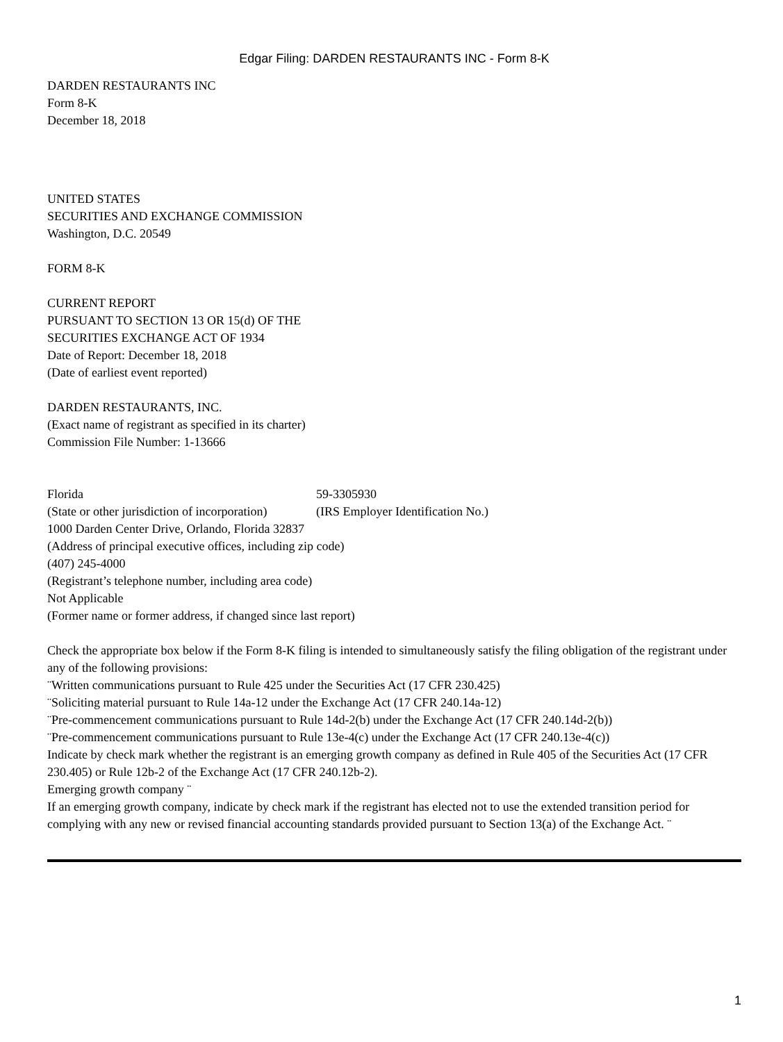Edgar Filing: DARDEN RESTAURANTS INC - Form 8-K
DARDEN RESTAURANTS INC
Form 8-K
December 18, 2018
UNITED STATES
SECURITIES AND EXCHANGE COMMISSION
Washington, D.C. 20549
FORM 8-K
CURRENT REPORT
PURSUANT TO SECTION 13 OR 15(d) OF THE
SECURITIES EXCHANGE ACT OF 1934
Date of Report: December 18, 2018
(Date of earliest event reported)
DARDEN RESTAURANTS, INC.
(Exact name of registrant as specified in its charter)
Commission File Number: 1-13666
| Florida | 59-3305930 |
| (State or other jurisdiction of incorporation) | (IRS Employer Identification No.) |
1000 Darden Center Drive, Orlando, Florida 32837
(Address of principal executive offices, including zip code)
(407) 245-4000
(Registrant’s telephone number, including area code)
Not Applicable
(Former name or former address, if changed since last report)
Check the appropriate box below if the Form 8-K filing is intended to simultaneously satisfy the filing obligation of the registrant under any of the following provisions:
¨Written communications pursuant to Rule 425 under the Securities Act (17 CFR 230.425)
¨Soliciting material pursuant to Rule 14a-12 under the Exchange Act (17 CFR 240.14a-12)
¨Pre-commencement communications pursuant to Rule 14d-2(b) under the Exchange Act (17 CFR 240.14d-2(b))
¨Pre-commencement communications pursuant to Rule 13e-4(c) under the Exchange Act (17 CFR 240.13e-4(c))
Indicate by check mark whether the registrant is an emerging growth company as defined in Rule 405 of the Securities Act (17 CFR 230.405) or Rule 12b-2 of the Exchange Act (17 CFR 240.12b-2).
Emerging growth company ¨
If an emerging growth company, indicate by check mark if the registrant has elected not to use the extended transition period for complying with any new or revised financial accounting standards provided pursuant to Section 13(a) of the Exchange Act. ¨
1